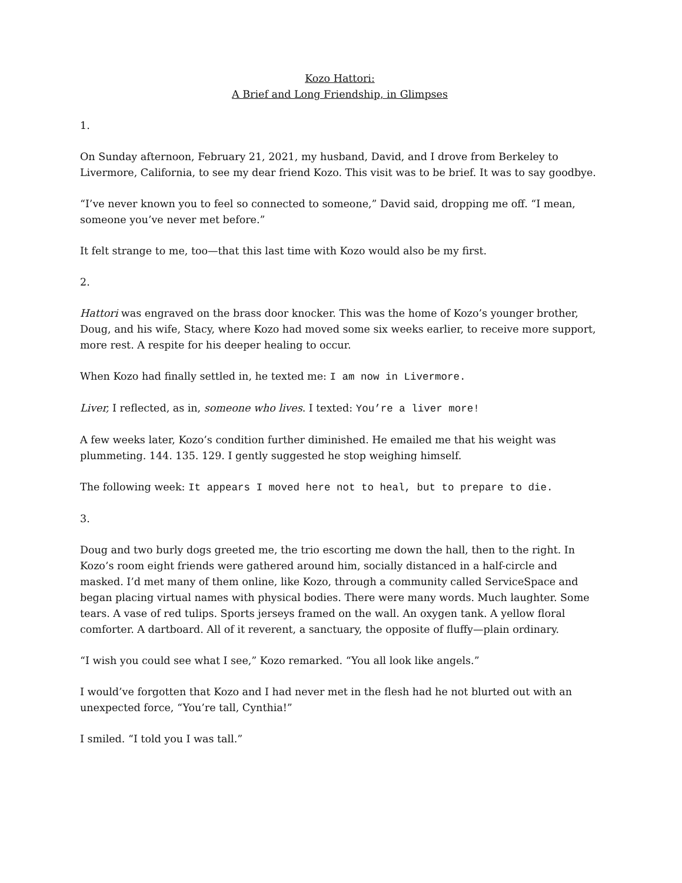Kozo Hattori:
A Brief and Long Friendship, in Glimpses
1.
On Sunday afternoon, February 21, 2021, my husband, David, and I drove from Berkeley to Livermore, California, to see my dear friend Kozo. This visit was to be brief. It was to say goodbye.
“I’ve never known you to feel so connected to someone,” David said, dropping me off. “I mean, someone you’ve never met before.”
It felt strange to me, too—that this last time with Kozo would also be my first.
2.
Hattori was engraved on the brass door knocker. This was the home of Kozo’s younger brother, Doug, and his wife, Stacy, where Kozo had moved some six weeks earlier, to receive more support, more rest. A respite for his deeper healing to occur.
When Kozo had finally settled in, he texted me: I am now in Livermore.
Liver, I reflected, as in, someone who lives. I texted: You’re a liver more!
A few weeks later, Kozo’s condition further diminished. He emailed me that his weight was plummeting. 144. 135. 129. I gently suggested he stop weighing himself.
The following week: It appears I moved here not to heal, but to prepare to die.
3.
Doug and two burly dogs greeted me, the trio escorting me down the hall, then to the right. In Kozo’s room eight friends were gathered around him, socially distanced in a half-circle and masked. I’d met many of them online, like Kozo, through a community called ServiceSpace and began placing virtual names with physical bodies. There were many words. Much laughter. Some tears. A vase of red tulips. Sports jerseys framed on the wall. An oxygen tank. A yellow floral comforter. A dartboard. All of it reverent, a sanctuary, the opposite of fluffy—plain ordinary.
“I wish you could see what I see,” Kozo remarked. “You all look like angels.”
I would’ve forgotten that Kozo and I had never met in the flesh had he not blurted out with an unexpected force, “You’re tall, Cynthia!”
I smiled. “I told you I was tall.”